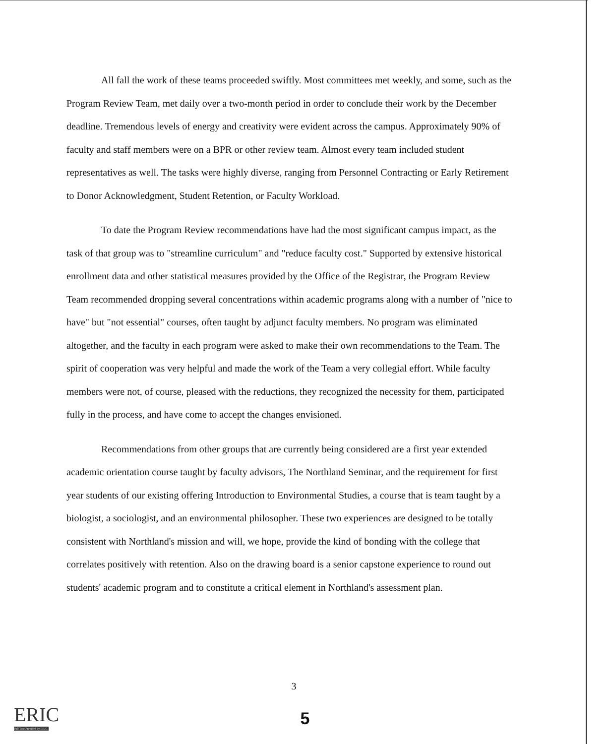All fall the work of these teams proceeded swiftly. Most committees met weekly, and some, such as the Program Review Team, met daily over a two-month period in order to conclude their work by the December deadline. Tremendous levels of energy and creativity were evident across the campus. Approximately 90% of faculty and staff members were on a BPR or other review team. Almost every team included student representatives as well. The tasks were highly diverse, ranging from Personnel Contracting or Early Retirement to Donor Acknowledgment, Student Retention, or Faculty Workload.
To date the Program Review recommendations have had the most significant campus impact, as the task of that group was to "streamline curriculum" and "reduce faculty cost." Supported by extensive historical enrollment data and other statistical measures provided by the Office of the Registrar, the Program Review Team recommended dropping several concentrations within academic programs along with a number of "nice to have" but "not essential" courses, often taught by adjunct faculty members. No program was eliminated altogether, and the faculty in each program were asked to make their own recommendations to the Team. The spirit of cooperation was very helpful and made the work of the Team a very collegial effort. While faculty members were not, of course, pleased with the reductions, they recognized the necessity for them, participated fully in the process, and have come to accept the changes envisioned.
Recommendations from other groups that are currently being considered are a first year extended academic orientation course taught by faculty advisors, The Northland Seminar, and the requirement for first year students of our existing offering Introduction to Environmental Studies, a course that is team taught by a biologist, a sociologist, and an environmental philosopher. These two experiences are designed to be totally consistent with Northland's mission and will, we hope, provide the kind of bonding with the college that correlates positively with retention. Also on the drawing board is a senior capstone experience to round out students' academic program and to constitute a critical element in Northland's assessment plan.
3
ERIC
Full Text Provided by ERIC
5